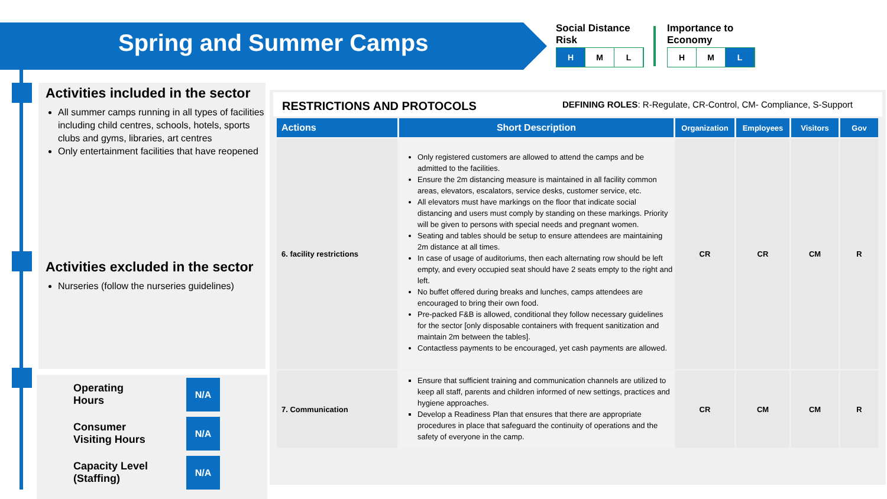Spring and Summer Camps
Social Distance
Risk
H M L
Importance to
Economy
H M L
Activities included in the sector
All summer camps running in all types of facilities including child centres, schools, hotels, sports clubs and gyms, libraries, art centres
Only entertainment facilities that have reopened
Activities excluded in the sector
Nurseries (follow the nurseries guidelines)
Operating
Hours N/A
Consumer
Visiting Hours N/A
Capacity Level
(Staffing) N/A
RESTRICTIONS AND PROTOCOLS DEFINING ROLES: R-Regulate, CR-Control, CM- Compliance, S-Support
| Actions | Short Description | Organization | Employees | Visitors | Gov |
| --- | --- | --- | --- | --- | --- |
| 6. facility restrictions | Only registered customers are allowed to attend the camps and be admitted to the facilities. Ensure the 2m distancing measure is maintained in all facility common areas, elevators, escalators, service desks, customer service, etc. All elevators must have markings on the floor that indicate social distancing and users must comply by standing on these markings. Priority will be given to persons with special needs and pregnant women. Seating and tables should be setup to ensure attendees are maintaining 2m distance at all times. In case of usage of auditoriums, then each alternating row should be left empty, and every occupied seat should have 2 seats empty to the right and left. No buffet offered during breaks and lunches, camps attendees are encouraged to bring their own food. Pre-packed F&B is allowed, conditional they follow necessary guidelines for the sector [only disposable containers with frequent sanitization and maintain 2m between the tables]. Contactless payments to be encouraged, yet cash payments are allowed. | CR | CR | CM | R |
| 7. Communication | Ensure that sufficient training and communication channels are utilized to keep all staff, parents and children informed of new settings, practices and hygiene approaches. Develop a Readiness Plan that ensures that there are appropriate procedures in place that safeguard the continuity of operations and the safety of everyone in the camp. | CR | CM | CM | R |